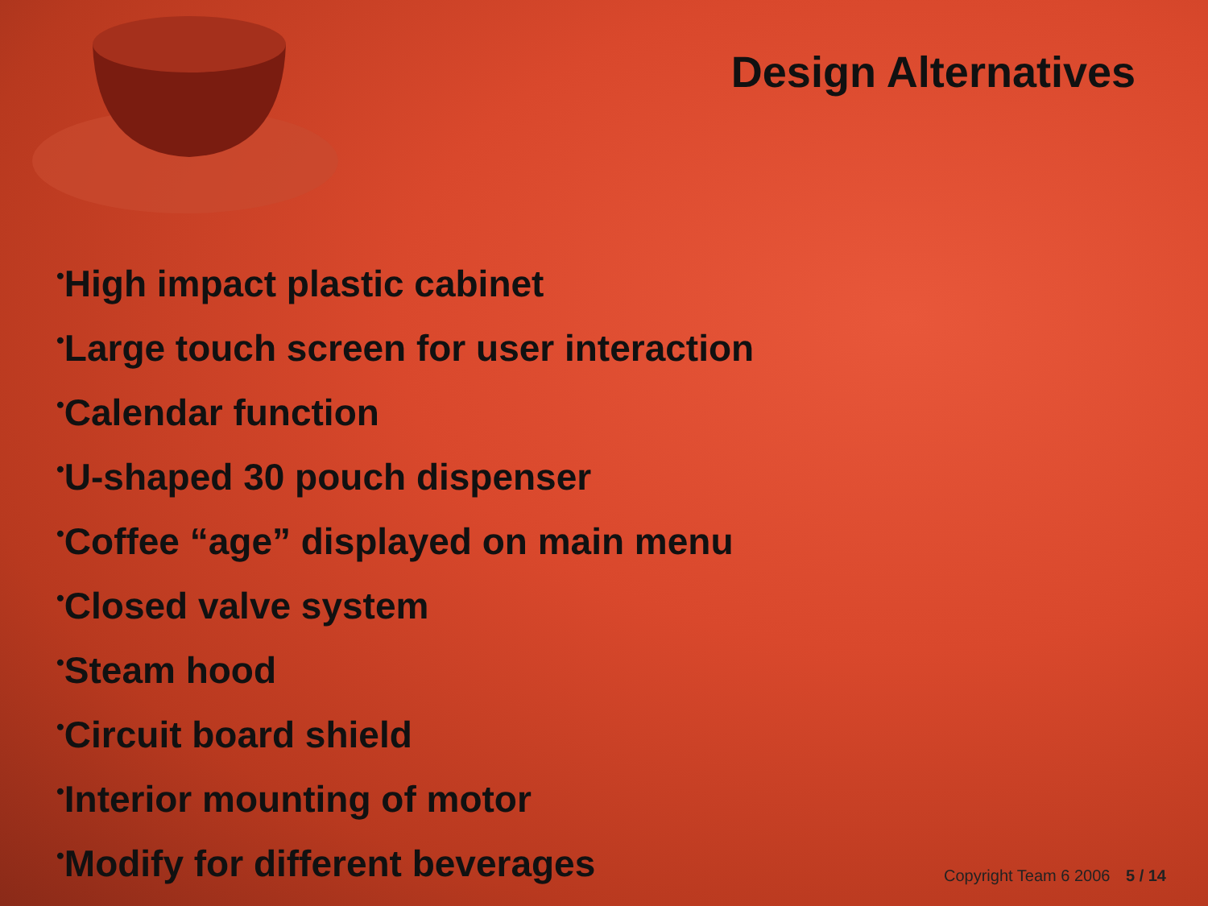Design Alternatives
•High impact plastic cabinet
•Large touch screen for user interaction
•Calendar function
•U-shaped 30 pouch dispenser
•Coffee “age” displayed on main menu
•Closed valve system
•Steam hood
•Circuit board shield
•Interior mounting of motor
•Modify for different beverages
Copyright Team 6 2006 5 / 14